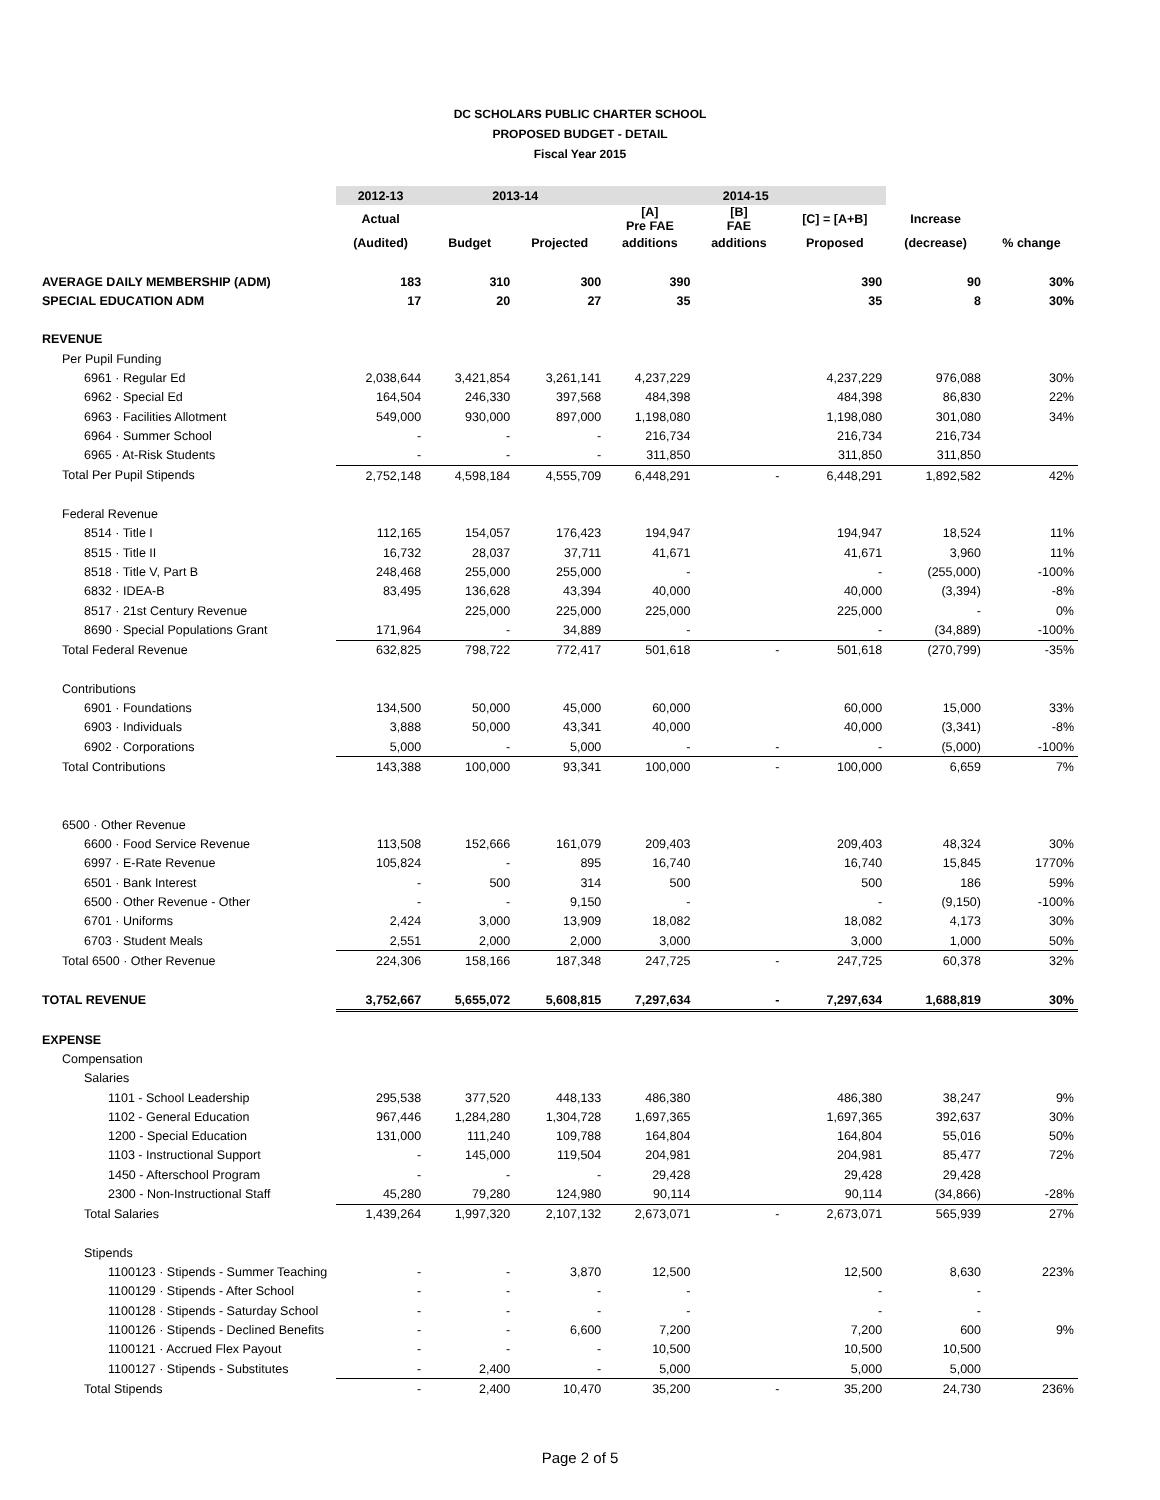DC SCHOLARS PUBLIC CHARTER SCHOOL
PROPOSED BUDGET - DETAIL
Fiscal Year 2015
| | 2012-13 | 2013-14 | | 2014-15 | | | | |
| --- | --- | --- | --- | --- | --- | --- | --- | --- |
| | Actual | | | [A] Pre FAE | [B] FAE | [C] = [A+B] | Increase | |
| | (Audited) | Budget | Projected | additions | additions | Proposed | (decrease) | % change |
| AVERAGE DAILY MEMBERSHIP (ADM) | 183 | 310 | 300 | 390 | | 390 | 90 | 30% |
| SPECIAL EDUCATION ADM | 17 | 20 | 27 | 35 | | 35 | 8 | 30% |
| REVENUE | | | | | | | | |
| Per Pupil Funding | | | | | | | | |
| 6961 · Regular Ed | 2,038,644 | 3,421,854 | 3,261,141 | 4,237,229 | | 4,237,229 | 976,088 | 30% |
| 6962 · Special Ed | 164,504 | 246,330 | 397,568 | 484,398 | | 484,398 | 86,830 | 22% |
| 6963 · Facilities Allotment | 549,000 | 930,000 | 897,000 | 1,198,080 | | 1,198,080 | 301,080 | 34% |
| 6964 · Summer School | - | - | - | 216,734 | | 216,734 | 216,734 | |
| 6965 · At-Risk Students | - | - | - | 311,850 | | 311,850 | 311,850 | |
| Total Per Pupil Stipends | 2,752,148 | 4,598,184 | 4,555,709 | 6,448,291 | - | 6,448,291 | 1,892,582 | 42% |
| Federal Revenue | | | | | | | | |
| 8514 · Title I | 112,165 | 154,057 | 176,423 | 194,947 | | 194,947 | 18,524 | 11% |
| 8515 · Title II | 16,732 | 28,037 | 37,711 | 41,671 | | 41,671 | 3,960 | 11% |
| 8518 · Title V, Part B | 248,468 | 255,000 | 255,000 | - | | - | (255,000) | -100% |
| 6832 · IDEA-B | 83,495 | 136,628 | 43,394 | 40,000 | | 40,000 | (3,394) | -8% |
| 8517 · 21st Century Revenue | | 225,000 | 225,000 | 225,000 | | 225,000 | - | 0% |
| 8690 · Special Populations Grant | 171,964 | - | 34,889 | - | | - | (34,889) | -100% |
| Total Federal Revenue | 632,825 | 798,722 | 772,417 | 501,618 | - | 501,618 | (270,799) | -35% |
| Contributions | | | | | | | | |
| 6901 · Foundations | 134,500 | 50,000 | 45,000 | 60,000 | | 60,000 | 15,000 | 33% |
| 6903 · Individuals | 3,888 | 50,000 | 43,341 | 40,000 | | 40,000 | (3,341) | -8% |
| 6902 · Corporations | 5,000 | - | 5,000 | - | - | - | (5,000) | -100% |
| Total Contributions | 143,388 | 100,000 | 93,341 | 100,000 | - | 100,000 | 6,659 | 7% |
| 6500 · Other Revenue | | | | | | | | |
| 6600 · Food Service Revenue | 113,508 | 152,666 | 161,079 | 209,403 | | 209,403 | 48,324 | 30% |
| 6997 · E-Rate Revenue | 105,824 | - | 895 | 16,740 | | 16,740 | 15,845 | 1770% |
| 6501 · Bank Interest | - | 500 | 314 | 500 | | 500 | 186 | 59% |
| 6500 · Other Revenue - Other | - | - | 9,150 | - | | - | (9,150) | -100% |
| 6701 · Uniforms | 2,424 | 3,000 | 13,909 | 18,082 | | 18,082 | 4,173 | 30% |
| 6703 · Student Meals | 2,551 | 2,000 | 2,000 | 3,000 | | 3,000 | 1,000 | 50% |
| Total 6500 · Other Revenue | 224,306 | 158,166 | 187,348 | 247,725 | - | 247,725 | 60,378 | 32% |
| TOTAL REVENUE | 3,752,667 | 5,655,072 | 5,608,815 | 7,297,634 | - | 7,297,634 | 1,688,819 | 30% |
| EXPENSE | | | | | | | | |
| Compensation | | | | | | | | |
| Salaries | | | | | | | | |
| 1101 - School Leadership | 295,538 | 377,520 | 448,133 | 486,380 | | 486,380 | 38,247 | 9% |
| 1102 - General Education | 967,446 | 1,284,280 | 1,304,728 | 1,697,365 | | 1,697,365 | 392,637 | 30% |
| 1200 - Special Education | 131,000 | 111,240 | 109,788 | 164,804 | | 164,804 | 55,016 | 50% |
| 1103 - Instructional Support | - | 145,000 | 119,504 | 204,981 | | 204,981 | 85,477 | 72% |
| 1450 - Afterschool Program | - | - | - | 29,428 | | 29,428 | 29,428 | |
| 2300 - Non-Instructional Staff | 45,280 | 79,280 | 124,980 | 90,114 | | 90,114 | (34,866) | -28% |
| Total Salaries | 1,439,264 | 1,997,320 | 2,107,132 | 2,673,071 | - | 2,673,071 | 565,939 | 27% |
| Stipends | | | | | | | | |
| 1100123 · Stipends - Summer Teaching | - | - | 3,870 | 12,500 | | 12,500 | 8,630 | 223% |
| 1100129 · Stipends - After School | - | - | - | - | | - | - | |
| 1100128 · Stipends - Saturday School | - | - | - | - | | - | - | |
| 1100126 · Stipends - Declined Benefits | - | - | 6,600 | 7,200 | | 7,200 | 600 | 9% |
| 1100121 · Accrued Flex Payout | - | - | - | 10,500 | | 10,500 | 10,500 | |
| 1100127 · Stipends - Substitutes | - | 2,400 | - | 5,000 | | 5,000 | 5,000 | |
| Total Stipends | - | 2,400 | 10,470 | 35,200 | - | 35,200 | 24,730 | 236% |
Page 2 of 5